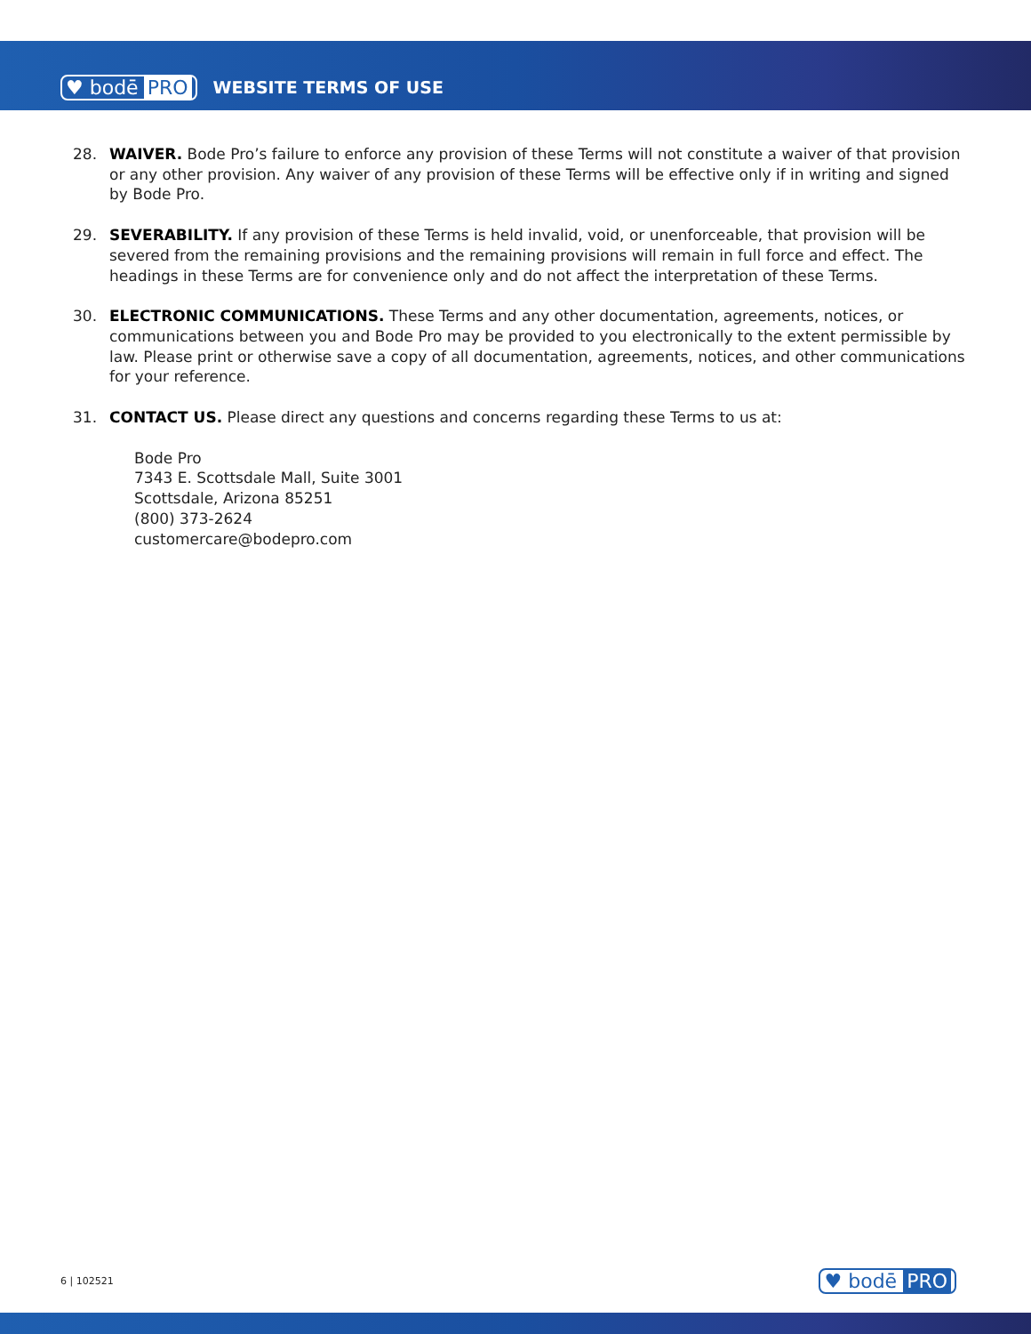♥ bodē PRO WEBSITE TERMS OF USE
28. WAIVER. Bode Pro’s failure to enforce any provision of these Terms will not constitute a waiver of that provision or any other provision. Any waiver of any provision of these Terms will be effective only if in writing and signed by Bode Pro.
29. SEVERABILITY. If any provision of these Terms is held invalid, void, or unenforceable, that provision will be severed from the remaining provisions and the remaining provisions will remain in full force and effect. The headings in these Terms are for convenience only and do not affect the interpretation of these Terms.
30. ELECTRONIC COMMUNICATIONS. These Terms and any other documentation, agreements, notices, or communications between you and Bode Pro may be provided to you electronically to the extent permissible by law. Please print or otherwise save a copy of all documentation, agreements, notices, and other communications for your reference.
31. CONTACT US. Please direct any questions and concerns regarding these Terms to us at:
Bode Pro
7343 E. Scottsdale Mall, Suite 3001
Scottsdale, Arizona 85251
(800) 373-2624
customercare@bodepro.com
6 | 102521 ♥ bodē PRO